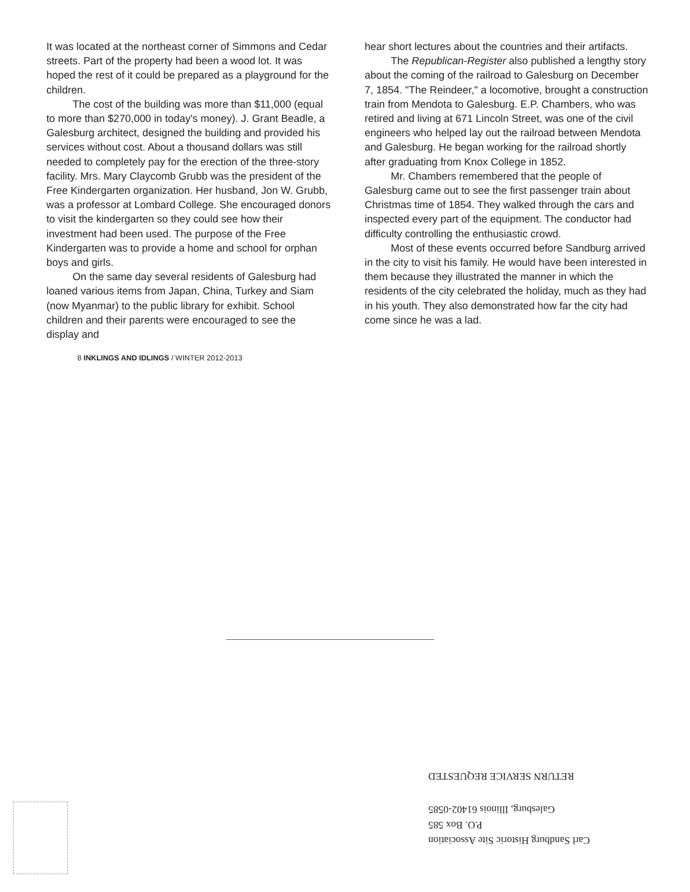It was located at the northeast corner of Simmons and Cedar streets. Part of the property had been a wood lot. It was hoped the rest of it could be prepared as a playground for the children.
The cost of the building was more than $11,000 (equal to more than $270,000 in today's money). J. Grant Beadle, a Galesburg architect, designed the building and provided his services without cost. About a thousand dollars was still needed to completely pay for the erection of the three-story facility. Mrs. Mary Claycomb Grubb was the president of the Free Kindergarten organization. Her husband, Jon W. Grubb, was a professor at Lombard College. She encouraged donors to visit the kindergarten so they could see how their investment had been used. The purpose of the Free Kindergarten was to provide a home and school for orphan boys and girls.
On the same day several residents of Galesburg had loaned various items from Japan, China, Turkey and Siam (now Myanmar) to the public library for exhibit. School children and their parents were encouraged to see the display and
8 INKLINGS AND IDLINGS / WINTER 2012-2013
hear short lectures about the countries and their artifacts.
The Republican-Register also published a lengthy story about the coming of the railroad to Galesburg on December 7, 1854. "The Reindeer," a locomotive, brought a construction train from Mendota to Galesburg. E.P. Chambers, who was retired and living at 671 Lincoln Street, was one of the civil engineers who helped lay out the railroad between Mendota and Galesburg. He began working for the railroad shortly after graduating from Knox College in 1852.
Mr. Chambers remembered that the people of Galesburg came out to see the first passenger train about Christmas time of 1854. They walked through the cars and inspected every part of the equipment. The conductor had difficulty controlling the enthusiastic crowd.
Most of these events occurred before Sandburg arrived in the city to visit his family. He would have been interested in them because they illustrated the manner in which the residents of the city celebrated the holiday, much as they had in his youth. They also demonstrated how far the city had come since he was a lad.
Carl Sandburg Historic Site Association
P.O. Box 585
Galesburg, Illinois 61402-0585
RETURN SERVICE REQUESTED